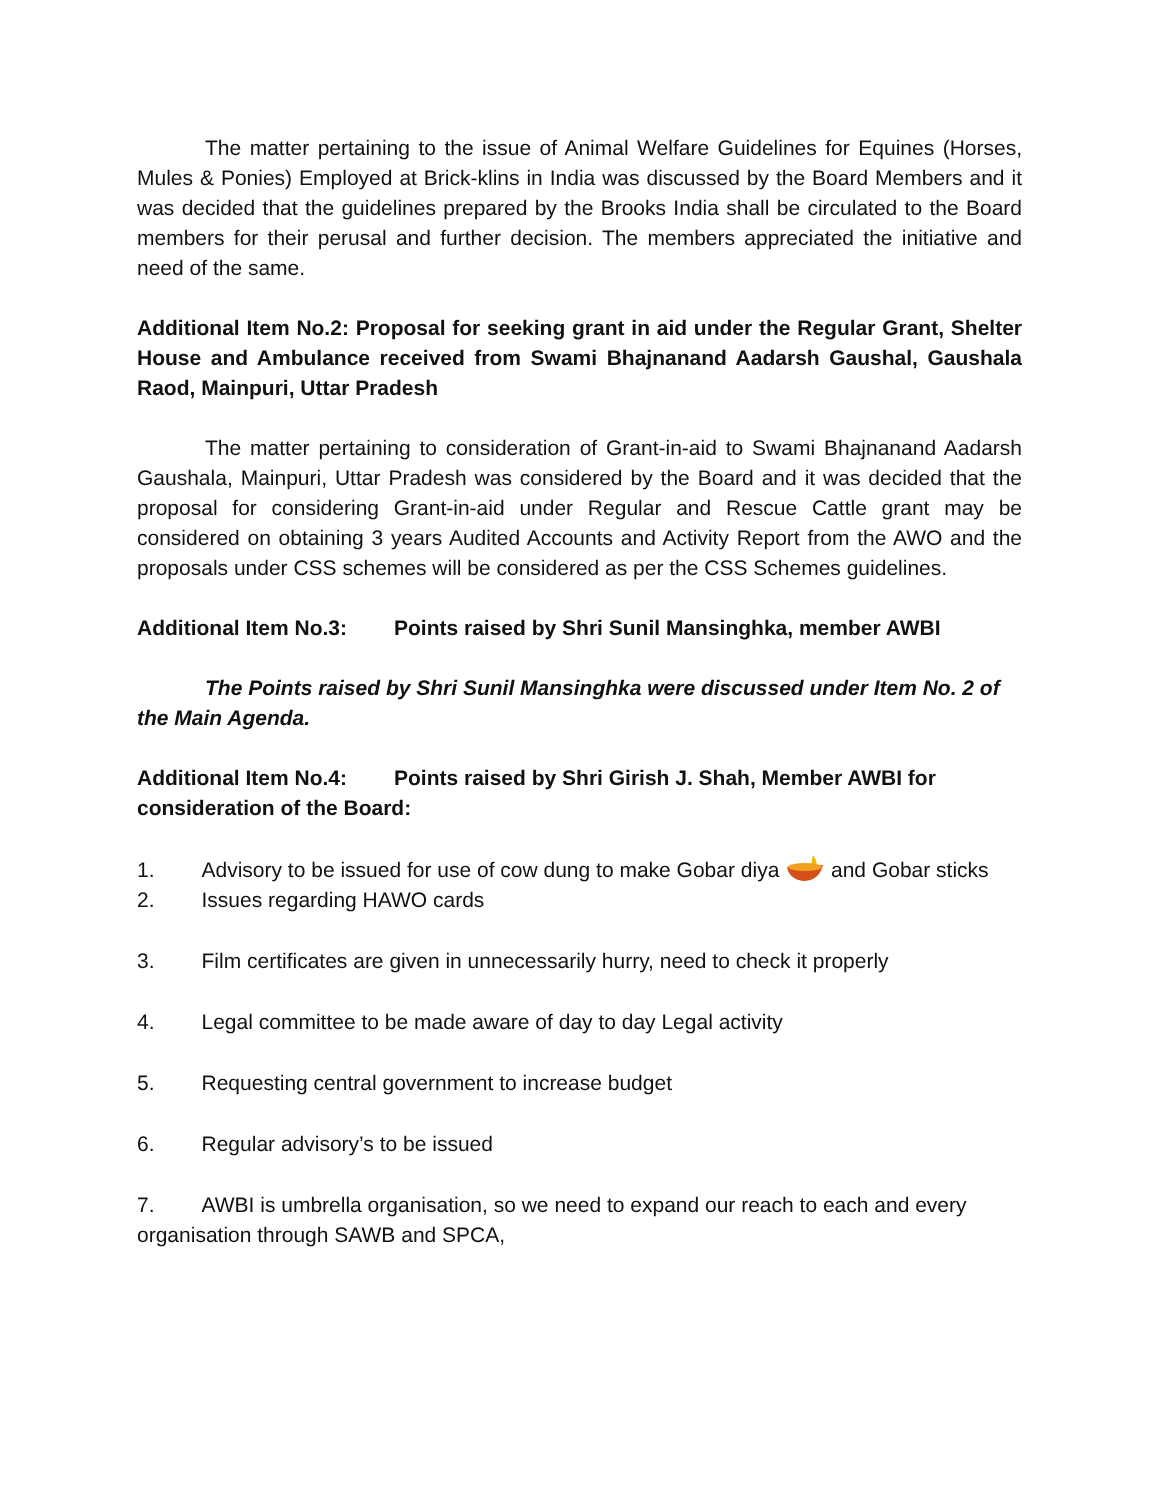The matter pertaining to the issue of Animal Welfare Guidelines for Equines (Horses, Mules & Ponies) Employed at Brick-klins in India was discussed by the Board Members and it was decided that the guidelines prepared by the Brooks India shall be circulated to the Board members for their perusal and further decision. The members appreciated the initiative and need of the same.
Additional Item No.2: Proposal for seeking grant in aid under the Regular Grant, Shelter House and Ambulance received from Swami Bhajnanand Aadarsh Gaushal, Gaushala Raod, Mainpuri, Uttar Pradesh
The matter pertaining to consideration of Grant-in-aid to Swami Bhajnanand Aadarsh Gaushala, Mainpuri, Uttar Pradesh was considered by the Board and it was decided that the proposal for considering Grant-in-aid under Regular and Rescue Cattle grant may be considered on obtaining 3 years Audited Accounts and Activity Report from the AWO and the proposals under CSS schemes will be considered as per the CSS Schemes guidelines.
Additional Item No.3: Points raised by Shri Sunil Mansinghka, member AWBI
The Points raised by Shri Sunil Mansinghka were discussed under Item No. 2 of the Main Agenda.
Additional Item No.4: Points raised by Shri Girish J. Shah, Member AWBI for consideration of the Board:
1. Advisory to be issued for use of cow dung to make Gobar diya and Gobar sticks
2. Issues regarding HAWO cards
3. Film certificates are given in unnecessarily hurry, need to check it properly
4. Legal committee to be made aware of day to day Legal activity
5. Requesting central government to increase budget
6. Regular advisory’s to be issued
7. AWBI is umbrella organisation, so we need to expand our reach to each and every organisation through SAWB and SPCA,